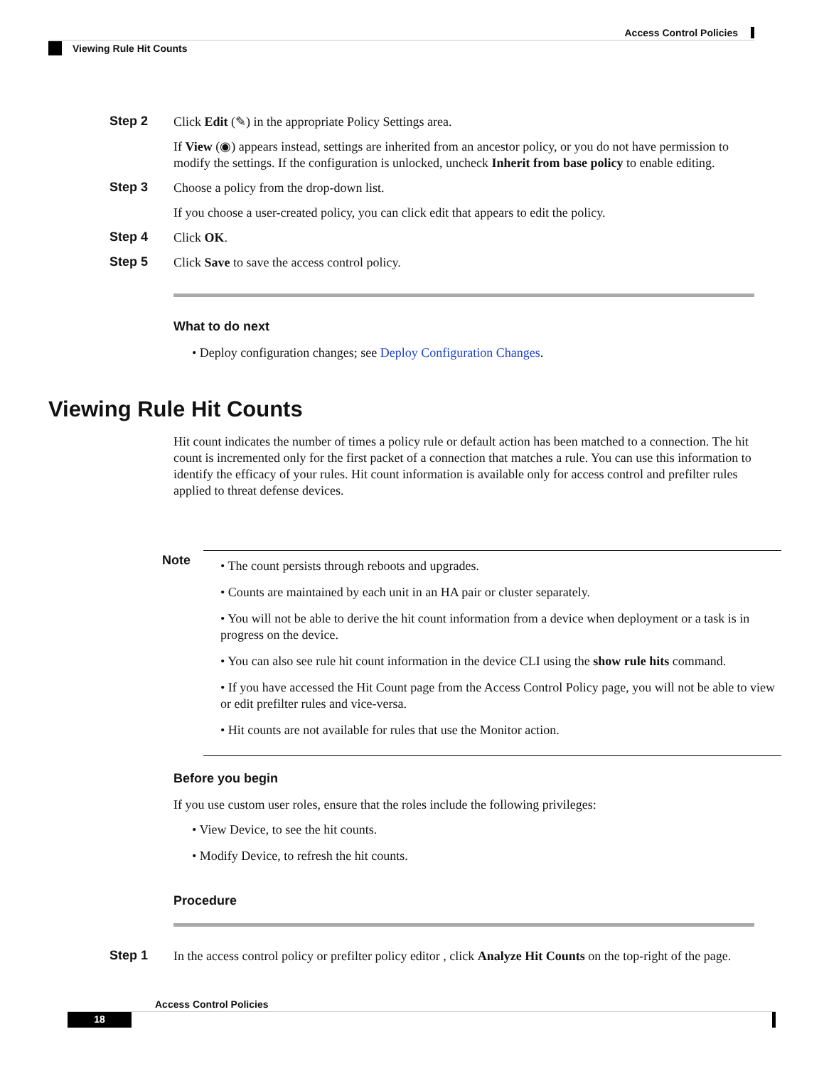Access Control Policies
Viewing Rule Hit Counts
Step 2
Click Edit (✎) in the appropriate Policy Settings area.
If View (◉) appears instead, settings are inherited from an ancestor policy, or you do not have permission to modify the settings. If the configuration is unlocked, uncheck Inherit from base policy to enable editing.
Step 3
Choose a policy from the drop-down list.
If you choose a user-created policy, you can click edit that appears to edit the policy.
Step 4
Click OK.
Step 5
Click Save to save the access control policy.
What to do next
• Deploy configuration changes; see Deploy Configuration Changes.
Viewing Rule Hit Counts
Hit count indicates the number of times a policy rule or default action has been matched to a connection. The hit count is incremented only for the first packet of a connection that matches a rule. You can use this information to identify the efficacy of your rules. Hit count information is available only for access control and prefilter rules applied to threat defense devices.
Note
• The count persists through reboots and upgrades.
• Counts are maintained by each unit in an HA pair or cluster separately.
• You will not be able to derive the hit count information from a device when deployment or a task is in progress on the device.
• You can also see rule hit count information in the device CLI using the show rule hits command.
• If you have accessed the Hit Count page from the Access Control Policy page, you will not be able to view or edit prefilter rules and vice-versa.
• Hit counts are not available for rules that use the Monitor action.
Before you begin
If you use custom user roles, ensure that the roles include the following privileges:
• View Device, to see the hit counts.
• Modify Device, to refresh the hit counts.
Procedure
Step 1
In the access control policy or prefilter policy editor , click Analyze Hit Counts on the top-right of the page.
Access Control Policies
18